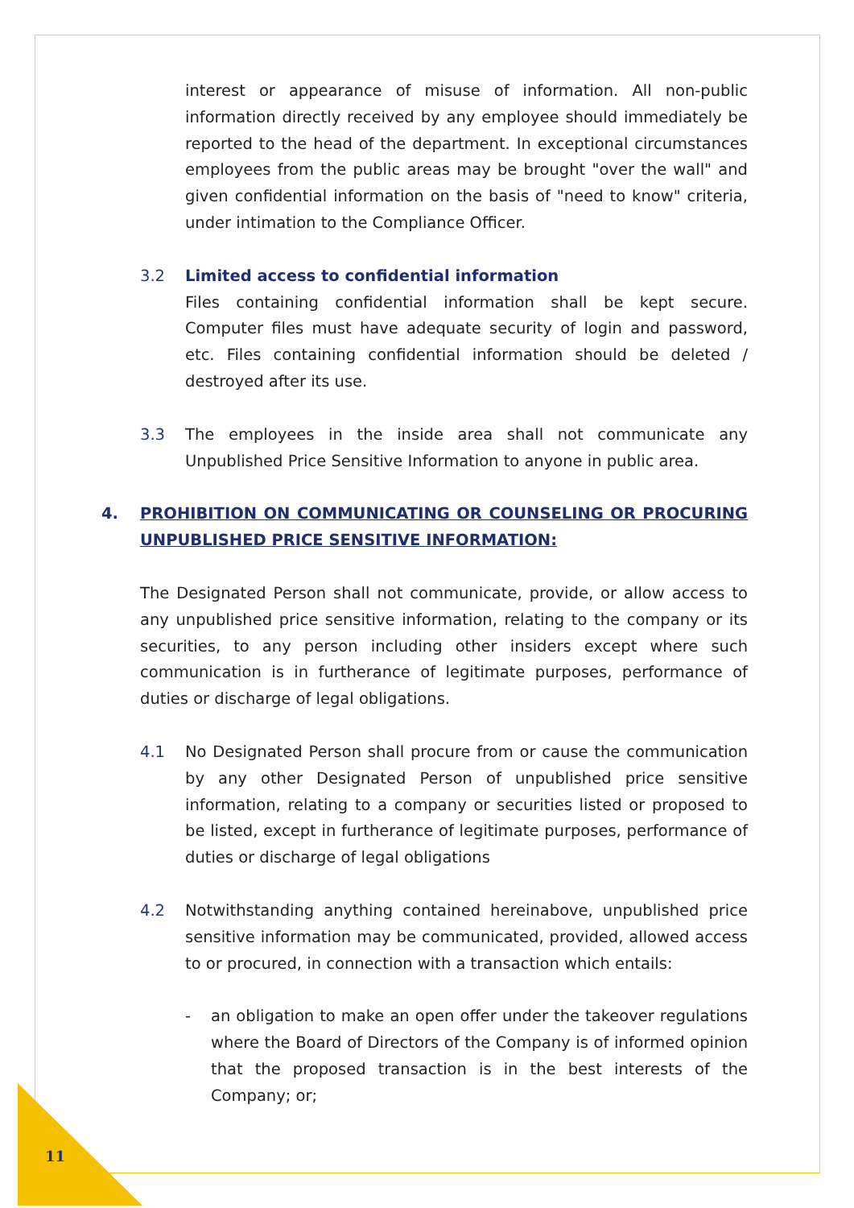interest or appearance of misuse of information. All non-public information directly received by any employee should immediately be reported to the head of the department. In exceptional circumstances employees from the public areas may be brought "over the wall" and given confidential information on the basis of "need to know" criteria, under intimation to the Compliance Officer.
3.2 Limited access to confidential information
Files containing confidential information shall be kept secure. Computer files must have adequate security of login and password, etc. Files containing confidential information should be deleted / destroyed after its use.
3.3 The employees in the inside area shall not communicate any Unpublished Price Sensitive Information to anyone in public area.
4. PROHIBITION ON COMMUNICATING OR COUNSELING OR PROCURING UNPUBLISHED PRICE SENSITIVE INFORMATION:
The Designated Person shall not communicate, provide, or allow access to any unpublished price sensitive information, relating to the company or its securities, to any person including other insiders except where such communication is in furtherance of legitimate purposes, performance of duties or discharge of legal obligations.
4.1 No Designated Person shall procure from or cause the communication by any other Designated Person of unpublished price sensitive information, relating to a company or securities listed or proposed to be listed, except in furtherance of legitimate purposes, performance of duties or discharge of legal obligations
4.2 Notwithstanding anything contained hereinabove, unpublished price sensitive information may be communicated, provided, allowed access to or procured, in connection with a transaction which entails:
- an obligation to make an open offer under the takeover regulations where the Board of Directors of the Company is of informed opinion that the proposed transaction is in the best interests of the Company; or;
11